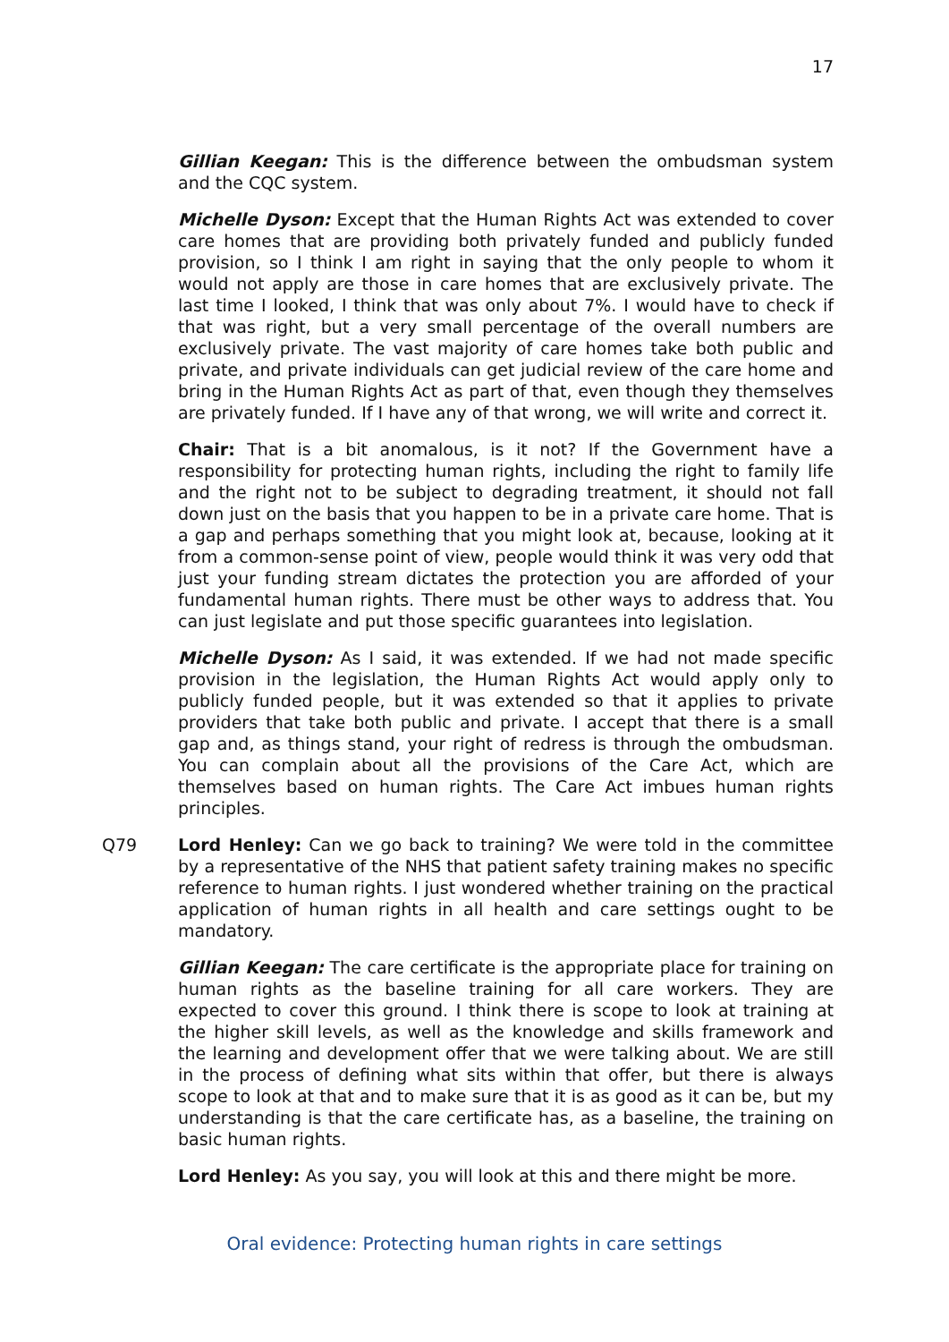17
Gillian Keegan: This is the difference between the ombudsman system and the CQC system.
Michelle Dyson: Except that the Human Rights Act was extended to cover care homes that are providing both privately funded and publicly funded provision, so I think I am right in saying that the only people to whom it would not apply are those in care homes that are exclusively private. The last time I looked, I think that was only about 7%. I would have to check if that was right, but a very small percentage of the overall numbers are exclusively private. The vast majority of care homes take both public and private, and private individuals can get judicial review of the care home and bring in the Human Rights Act as part of that, even though they themselves are privately funded. If I have any of that wrong, we will write and correct it.
Chair: That is a bit anomalous, is it not? If the Government have a responsibility for protecting human rights, including the right to family life and the right not to be subject to degrading treatment, it should not fall down just on the basis that you happen to be in a private care home. That is a gap and perhaps something that you might look at, because, looking at it from a common-sense point of view, people would think it was very odd that just your funding stream dictates the protection you are afforded of your fundamental human rights. There must be other ways to address that. You can just legislate and put those specific guarantees into legislation.
Michelle Dyson: As I said, it was extended. If we had not made specific provision in the legislation, the Human Rights Act would apply only to publicly funded people, but it was extended so that it applies to private providers that take both public and private. I accept that there is a small gap and, as things stand, your right of redress is through the ombudsman. You can complain about all the provisions of the Care Act, which are themselves based on human rights. The Care Act imbues human rights principles.
Q79 Lord Henley: Can we go back to training? We were told in the committee by a representative of the NHS that patient safety training makes no specific reference to human rights. I just wondered whether training on the practical application of human rights in all health and care settings ought to be mandatory.
Gillian Keegan: The care certificate is the appropriate place for training on human rights as the baseline training for all care workers. They are expected to cover this ground. I think there is scope to look at training at the higher skill levels, as well as the knowledge and skills framework and the learning and development offer that we were talking about. We are still in the process of defining what sits within that offer, but there is always scope to look at that and to make sure that it is as good as it can be, but my understanding is that the care certificate has, as a baseline, the training on basic human rights.
Lord Henley: As you say, you will look at this and there might be more.
Oral evidence: Protecting human rights in care settings